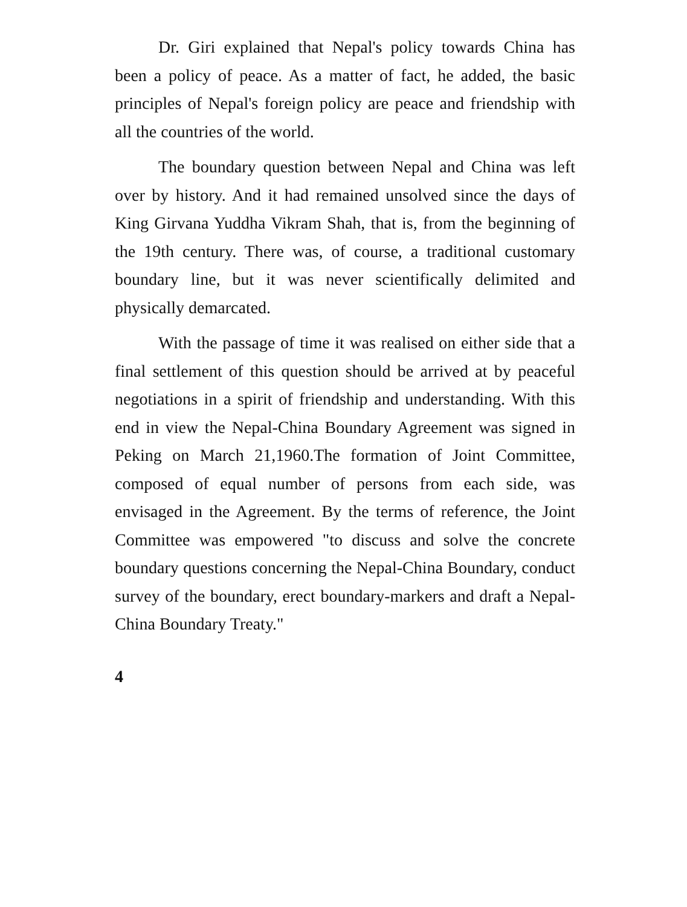Dr. Giri explained that Nepal's policy towards China has been a policy of peace. As a matter of fact, he added, the basic principles of Nepal's foreign policy are peace and friendship with all the countries of the world.
The boundary question between Nepal and China was left over by history. And it had remained unsolved since the days of King Girvana Yuddha Vikram Shah, that is, from the beginning of the 19th century. There was, of course, a traditional customary boundary line, but it was never scientifically delimited and physically demarcated.
With the passage of time it was realised on either side that a final settlement of this question should be arrived at by peaceful negotiations in a spirit of friendship and understanding. With this end in view the Nepal-China Boundary Agreement was signed in Peking on March 21,1960.The formation of Joint Committee, composed of equal number of persons from each side, was envisaged in the Agreement. By the terms of reference, the Joint Committee was empowered "to discuss and solve the concrete boundary questions concerning the Nepal-China Boundary, conduct survey of the boundary, erect boundary-markers and draft a Nepal-China Boundary Treaty."
4